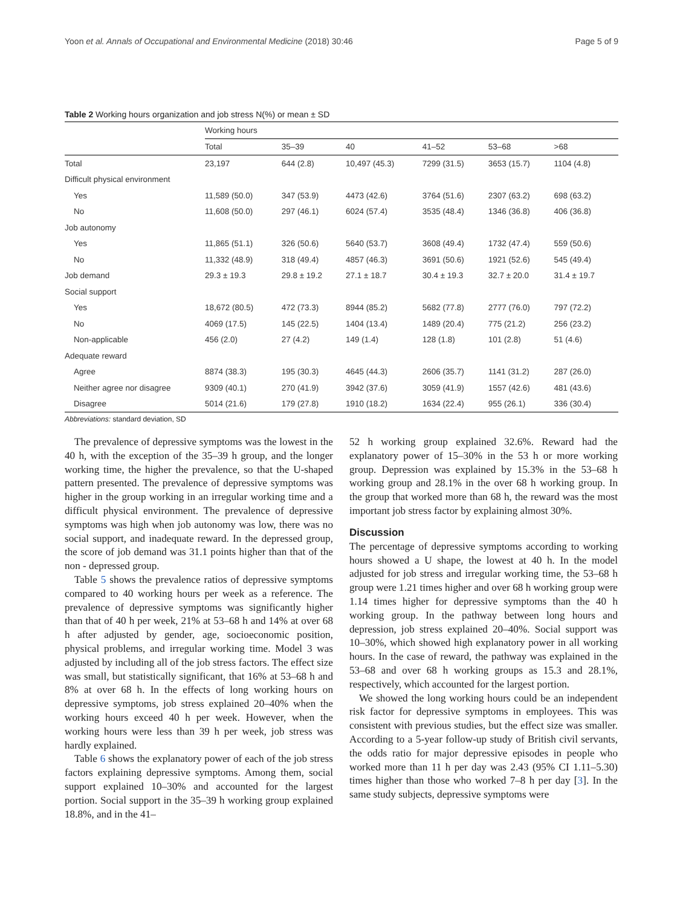Yoon et al. Annals of Occupational and Environmental Medicine (2018) 30:46 Page 5 of 9
Table 2 Working hours organization and job stress N(%) or mean ± SD
| | Working hours | | | | | |
| --- | --- | --- | --- | --- | --- | --- |
| | Total | 35–39 | 40 | 41–52 | 53–68 | >68 |
| Total | 23,197 | 644 (2.8) | 10,497 (45.3) | 7299 (31.5) | 3653 (15.7) | 1104 (4.8) |
| Difficult physical environment | | | | | | |
| Yes | 11,589 (50.0) | 347 (53.9) | 4473 (42.6) | 3764 (51.6) | 2307 (63.2) | 698 (63.2) |
| No | 11,608 (50.0) | 297 (46.1) | 6024 (57.4) | 3535 (48.4) | 1346 (36.8) | 406 (36.8) |
| Job autonomy | | | | | | |
| Yes | 11,865 (51.1) | 326 (50.6) | 5640 (53.7) | 3608 (49.4) | 1732 (47.4) | 559 (50.6) |
| No | 11,332 (48.9) | 318 (49.4) | 4857 (46.3) | 3691 (50.6) | 1921 (52.6) | 545 (49.4) |
| Job demand | 29.3 ± 19.3 | 29.8 ± 19.2 | 27.1 ± 18.7 | 30.4 ± 19.3 | 32.7 ± 20.0 | 31.4 ± 19.7 |
| Social support | | | | | | |
| Yes | 18,672 (80.5) | 472 (73.3) | 8944 (85.2) | 5682 (77.8) | 2777 (76.0) | 797 (72.2) |
| No | 4069 (17.5) | 145 (22.5) | 1404 (13.4) | 1489 (20.4) | 775 (21.2) | 256 (23.2) |
| Non-applicable | 456 (2.0) | 27 (4.2) | 149 (1.4) | 128 (1.8) | 101 (2.8) | 51 (4.6) |
| Adequate reward | | | | | | |
| Agree | 8874 (38.3) | 195 (30.3) | 4645 (44.3) | 2606 (35.7) | 1141 (31.2) | 287 (26.0) |
| Neither agree nor disagree | 9309 (40.1) | 270 (41.9) | 3942 (37.6) | 3059 (41.9) | 1557 (42.6) | 481 (43.6) |
| Disagree | 5014 (21.6) | 179 (27.8) | 1910 (18.2) | 1634 (22.4) | 955 (26.1) | 336 (30.4) |
Abbreviations: standard deviation, SD
The prevalence of depressive symptoms was the lowest in the 40 h, with the exception of the 35–39 h group, and the longer working time, the higher the prevalence, so that the U-shaped pattern presented. The prevalence of depressive symptoms was higher in the group working in an irregular working time and a difficult physical environment. The prevalence of depressive symptoms was high when job autonomy was low, there was no social support, and inadequate reward. In the depressed group, the score of job demand was 31.1 points higher than that of the non - depressed group.
Table 5 shows the prevalence ratios of depressive symptoms compared to 40 working hours per week as a reference. The prevalence of depressive symptoms was significantly higher than that of 40 h per week, 21% at 53–68 h and 14% at over 68 h after adjusted by gender, age, socioeconomic position, physical problems, and irregular working time. Model 3 was adjusted by including all of the job stress factors. The effect size was small, but statistically significant, that 16% at 53–68 h and 8% at over 68 h. In the effects of long working hours on depressive symptoms, job stress explained 20–40% when the working hours exceed 40 h per week. However, when the working hours were less than 39 h per week, job stress was hardly explained.
Table 6 shows the explanatory power of each of the job stress factors explaining depressive symptoms. Among them, social support explained 10–30% and accounted for the largest portion. Social support in the 35–39 h working group explained 18.8%, and in the 41–
52 h working group explained 32.6%. Reward had the explanatory power of 15–30% in the 53 h or more working group. Depression was explained by 15.3% in the 53–68 h working group and 28.1% in the over 68 h working group. In the group that worked more than 68 h, the reward was the most important job stress factor by explaining almost 30%.
Discussion
The percentage of depressive symptoms according to working hours showed a U shape, the lowest at 40 h. In the model adjusted for job stress and irregular working time, the 53–68 h group were 1.21 times higher and over 68 h working group were 1.14 times higher for depressive symptoms than the 40 h working group. In the pathway between long hours and depression, job stress explained 20–40%. Social support was 10–30%, which showed high explanatory power in all working hours. In the case of reward, the pathway was explained in the 53–68 and over 68 h working groups as 15.3 and 28.1%, respectively, which accounted for the largest portion.
We showed the long working hours could be an independent risk factor for depressive symptoms in employees. This was consistent with previous studies, but the effect size was smaller. According to a 5-year follow-up study of British civil servants, the odds ratio for major depressive episodes in people who worked more than 11 h per day was 2.43 (95% CI 1.11–5.30) times higher than those who worked 7–8 h per day [3]. In the same study subjects, depressive symptoms were